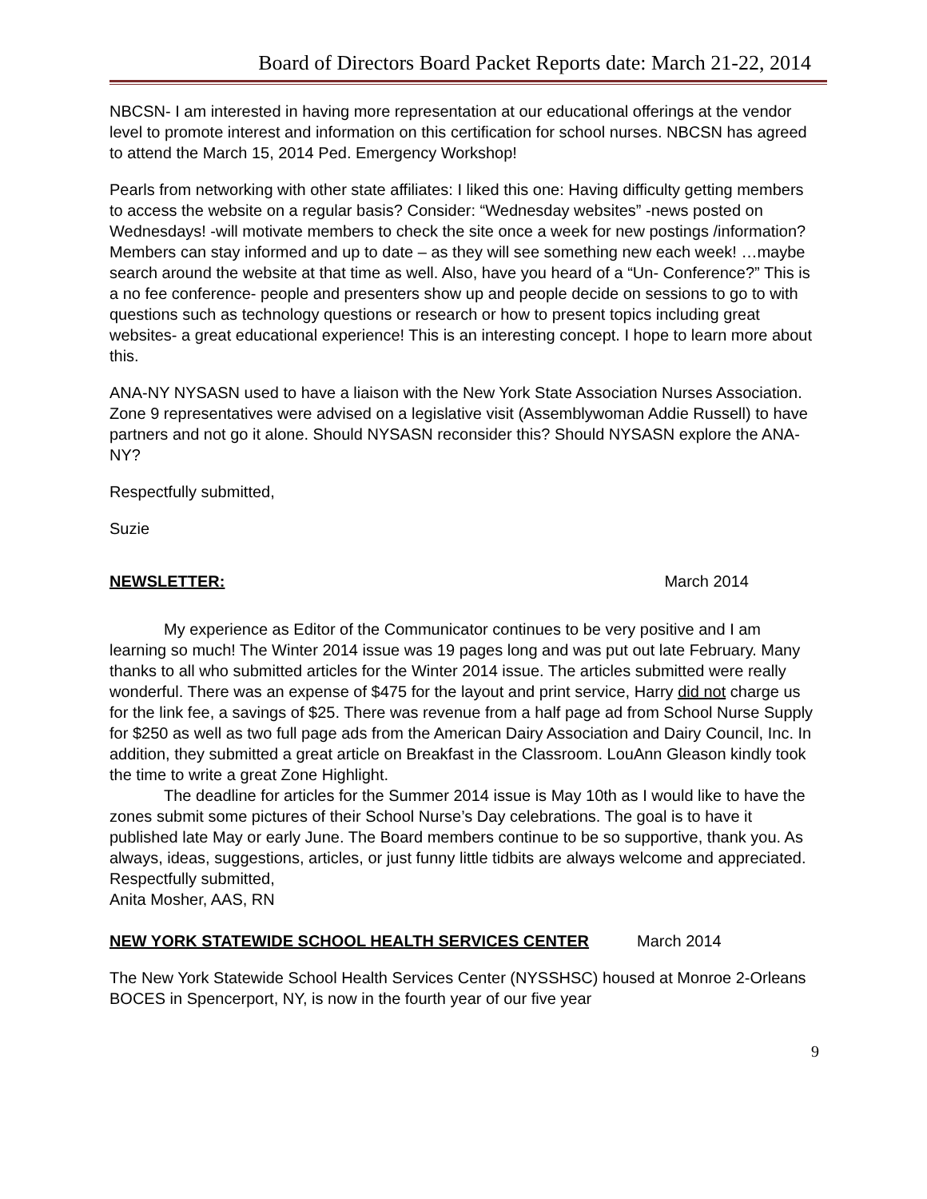Board of Directors Board Packet Reports date: March 21-22, 2014
NBCSN- I am interested in having more representation at our educational offerings at the vendor level to promote interest and information on this certification for school nurses. NBCSN has agreed to attend the March 15, 2014 Ped. Emergency Workshop!
Pearls from networking with other state affiliates: I liked this one: Having difficulty getting members to access the website on a regular basis? Consider: “Wednesday websites” -news posted on Wednesdays! -will motivate members to check the site once a week for new postings /information? Members can stay informed and up to date – as they will see something new each week! …maybe search around the website at that time as well. Also, have you heard of a “Un- Conference?” This is a no fee conference- people and presenters show up and people decide on sessions to go to with questions such as technology questions or research or how to present topics including great websites- a great educational experience! This is an interesting concept. I hope to learn more about this.
ANA-NY NYSASN used to have a liaison with the New York State Association Nurses Association. Zone 9 representatives were advised on a legislative visit (Assemblywoman Addie Russell) to have partners and not go it alone. Should NYSASN reconsider this? Should NYSASN explore the ANA-NY?
Respectfully submitted,
Suzie
NEWSLETTER: March 2014
My experience as Editor of the Communicator continues to be very positive and I am learning so much! The Winter 2014 issue was 19 pages long and was put out late February. Many thanks to all who submitted articles for the Winter 2014 issue. The articles submitted were really wonderful. There was an expense of $475 for the layout and print service, Harry did not charge us for the link fee, a savings of $25. There was revenue from a half page ad from School Nurse Supply for $250 as well as two full page ads from the American Dairy Association and Dairy Council, Inc. In addition, they submitted a great article on Breakfast in the Classroom. LouAnn Gleason kindly took the time to write a great Zone Highlight.
The deadline for articles for the Summer 2014 issue is May 10th as I would like to have the zones submit some pictures of their School Nurse’s Day celebrations. The goal is to have it published late May or early June. The Board members continue to be so supportive, thank you. As always, ideas, suggestions, articles, or just funny little tidbits are always welcome and appreciated.
Respectfully submitted,
Anita Mosher, AAS, RN
NEW YORK STATEWIDE SCHOOL HEALTH SERVICES CENTER March 2014
The New York Statewide School Health Services Center (NYSSHSC) housed at Monroe 2-Orleans BOCES in Spencerport, NY, is now in the fourth year of our five year
9